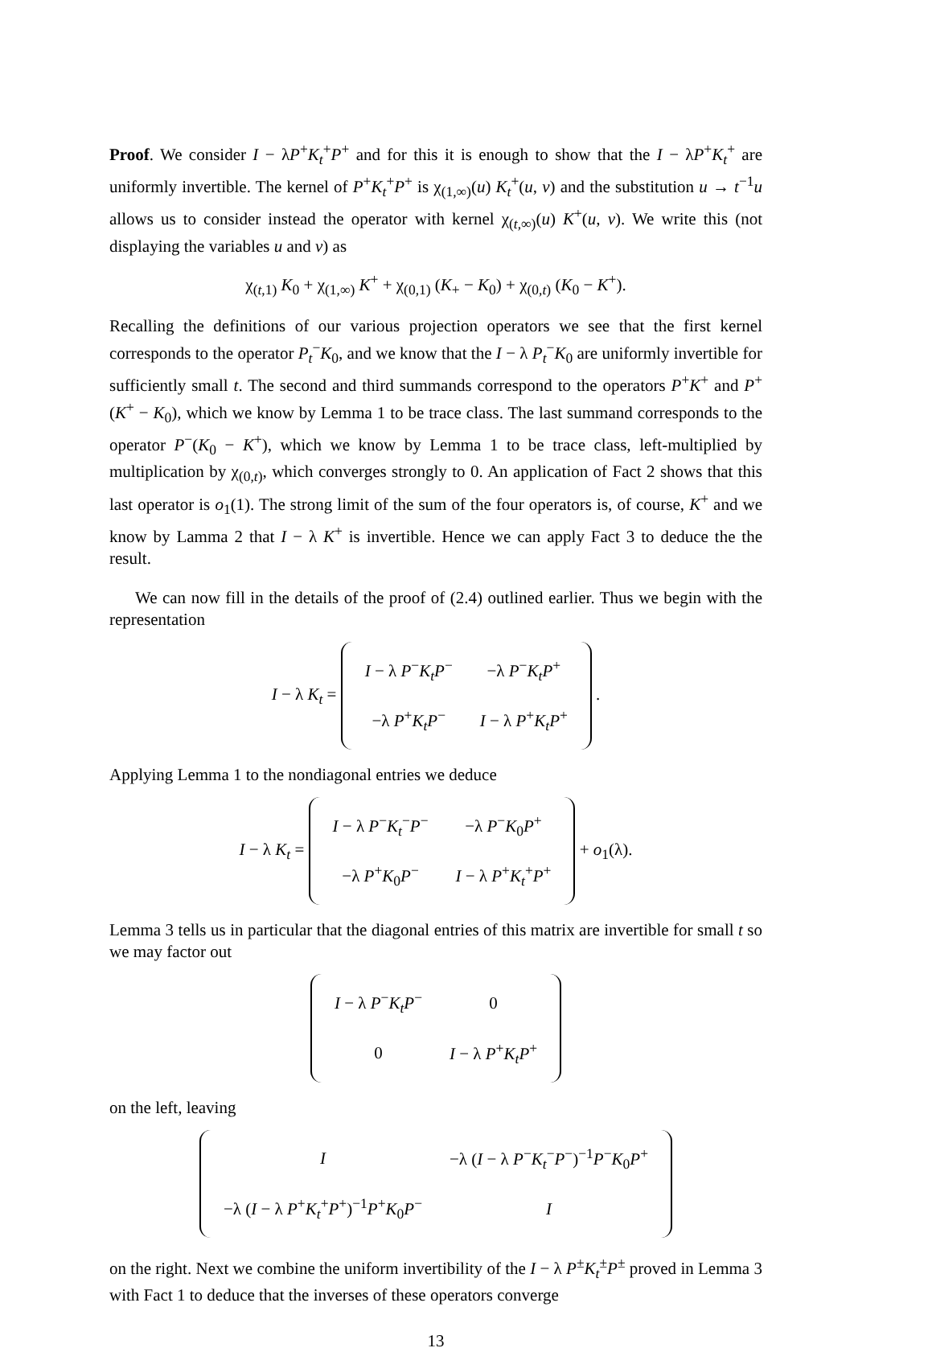Proof. We consider I − λP<sup>+</sup>K<sub>t</sub><sup>+</sup>P<sup>+</sup> and for this it is enough to show that the I − λP<sup>+</sup>K<sub>t</sub><sup>+</sup> are uniformly invertible. The kernel of P<sup>+</sup>K<sub>t</sub><sup>+</sup>P<sup>+</sup> is χ<sub>(1,∞)</sub>(u) K<sub>t</sub><sup>+</sup>(u, v) and the substitution u → t<sup>−1</sup>u allows us to consider instead the operator with kernel χ<sub>(t,∞)</sub>(u) K<sup>+</sup>(u, v). We write this (not displaying the variables u and v) as
χ<sub>(t,1)</sub> K<sub>0</sub> + χ<sub>(1,∞)</sub> K<sup>+</sup> + χ<sub>(0,1)</sub> (K<sub>+</sub> − K<sub>0</sub>) + χ<sub>(0,t)</sub> (K<sub>0</sub> − K<sup>+</sup>).
Recalling the definitions of our various projection operators we see that the first kernel corresponds to the operator P<sub>t</sub><sup>−</sup>K<sub>0</sub>, and we know that the I − λ P<sub>t</sub><sup>−</sup>K<sub>0</sub> are uniformly invertible for sufficiently small t. The second and third summands correspond to the operators P<sup>+</sup>K<sup>+</sup> and P<sup>+</sup>(K<sup>+</sup> − K<sub>0</sub>), which we know by Lemma 1 to be trace class. The last summand corresponds to the operator P<sup>−</sup>(K<sub>0</sub> − K<sup>+</sup>), which we know by Lemma 1 to be trace class, left-multiplied by multiplication by χ<sub>(0,t)</sub>, which converges strongly to 0. An application of Fact 2 shows that this last operator is o<sub>1</sub>(1). The strong limit of the sum of the four operators is, of course, K<sup>+</sup> and we know by Lamma 2 that I − λ K<sup>+</sup> is invertible. Hence we can apply Fact 3 to deduce the the result.
We can now fill in the details of the proof of (2.4) outlined earlier. Thus we begin with the representation
I − λ K<sub>t</sub> =
| I − λ P<sup>−</sup> K<sub>t</sub> P<sup>−</sup> | −λ P<sup>−</sup> K<sub>t</sub> P<sup>+</sup> |
| −λ P<sup>+</sup> K<sub>t</sub> P<sup>−</sup> | I − λ P<sup>+</sup> K<sub>t</sub> P<sup>+</sup> |
.
Applying Lemma 1 to the nondiagonal entries we deduce
I − λ K<sub>t</sub> =
| I − λ P<sup>−</sup> K<sub>t</sub><sup>−</sup> P<sup>−</sup> | −λ P<sup>−</sup> K<sub>0</sub> P<sup>+</sup> |
| −λ P<sup>+</sup> K<sub>0</sub> P<sup>−</sup> | I − λ P<sup>+</sup> K<sub>t</sub><sup>+</sup> P<sup>+</sup> |
+ o<sub>1</sub>(λ).
Lemma 3 tells us in particular that the diagonal entries of this matrix are invertible for small t so we may factor out
| I − λ P<sup>−</sup> K<sub>t</sub> P<sup>−</sup> | 0 |
| 0 | I − λ P<sup>+</sup> K<sub>t</sub> P<sup>+</sup> |
on the left, leaving
| I | −λ ( I − λ P<sup>−</sup> K<sub>t</sub><sup>−</sup> P<sup>−</sup>)<sup>−1</sup> P<sup>−</sup> K<sub>0</sub> P<sup>+</sup> |
| −λ ( I − λ P<sup>+</sup> K<sub>t</sub><sup>+</sup> P<sup>+</sup>)<sup>−1</sup> P<sup>+</sup> K<sub>0</sub> P<sup>−</sup> | I |
on the right. Next we combine the uniform invertibility of the I − λ P<sup>±</sup>K<sub>t</sub><sup>±</sup>P<sup>±</sup> proved in Lemma 3 with Fact 1 to deduce that the inverses of these operators converge
13